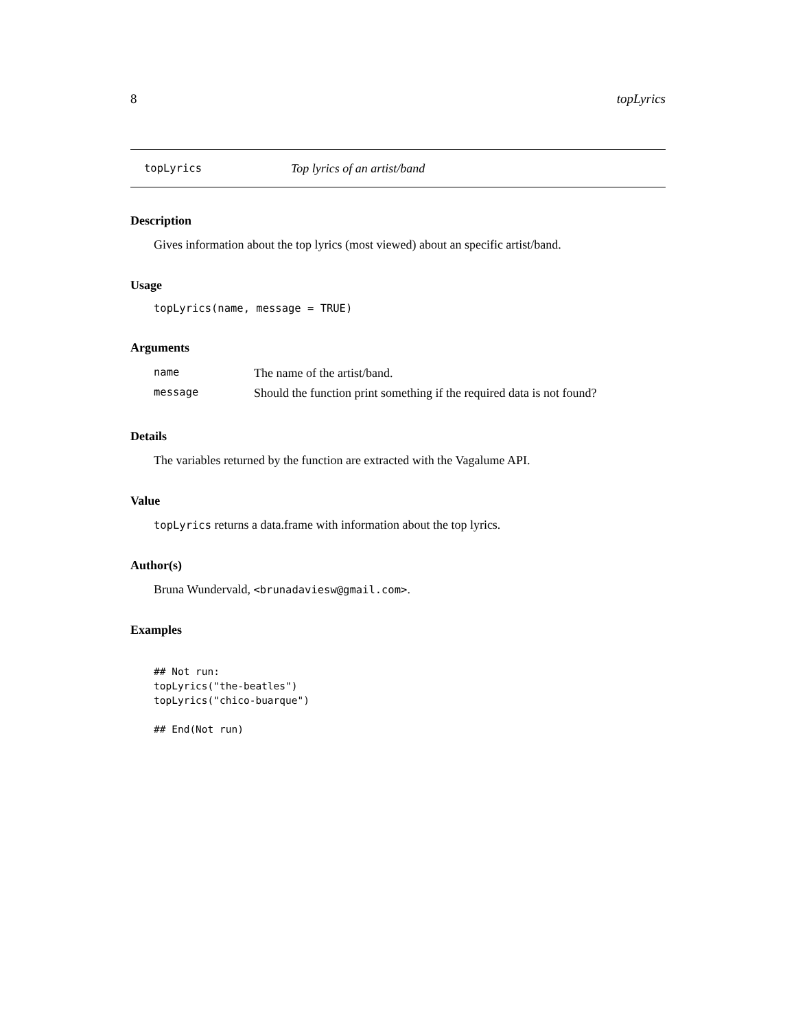8 topLyrics
topLyrics Top lyrics of an artist/band
Description
Gives information about the top lyrics (most viewed) about an specific artist/band.
Usage
topLyrics(name, message = TRUE)
Arguments
| name | The name of the artist/band. |
| message | Should the function print something if the required data is not found? |
Details
The variables returned by the function are extracted with the Vagalume API.
Value
topLyrics returns a data.frame with information about the top lyrics.
Author(s)
Bruna Wundervald, <brunadaviesw@gmail.com>.
Examples
## Not run:
topLyrics("the-beatles")
topLyrics("chico-buarque")

## End(Not run)